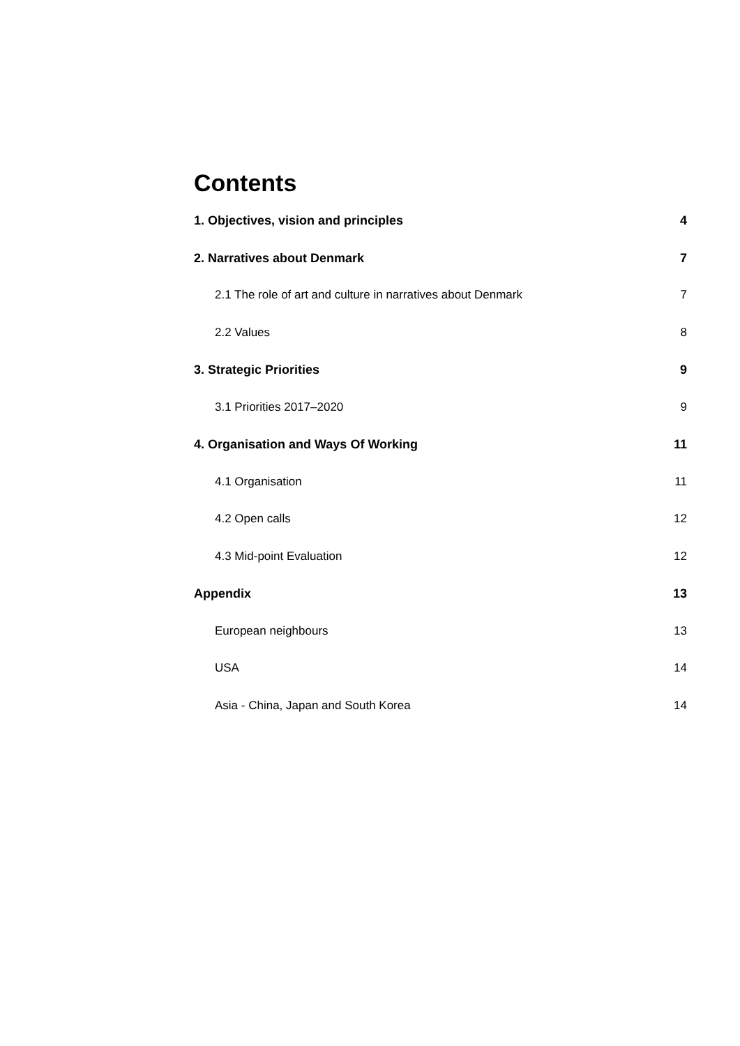Contents
1. Objectives, vision and principles 4
2. Narratives about Denmark 7
2.1 The role of art and culture in narratives about Denmark 7
2.2 Values 8
3. Strategic Priorities 9
3.1 Priorities 2017–2020 9
4. Organisation and Ways Of Working 11
4.1 Organisation 11
4.2 Open calls 12
4.3 Mid-point Evaluation 12
Appendix 13
European neighbours 13
USA 14
Asia - China, Japan and South Korea 14